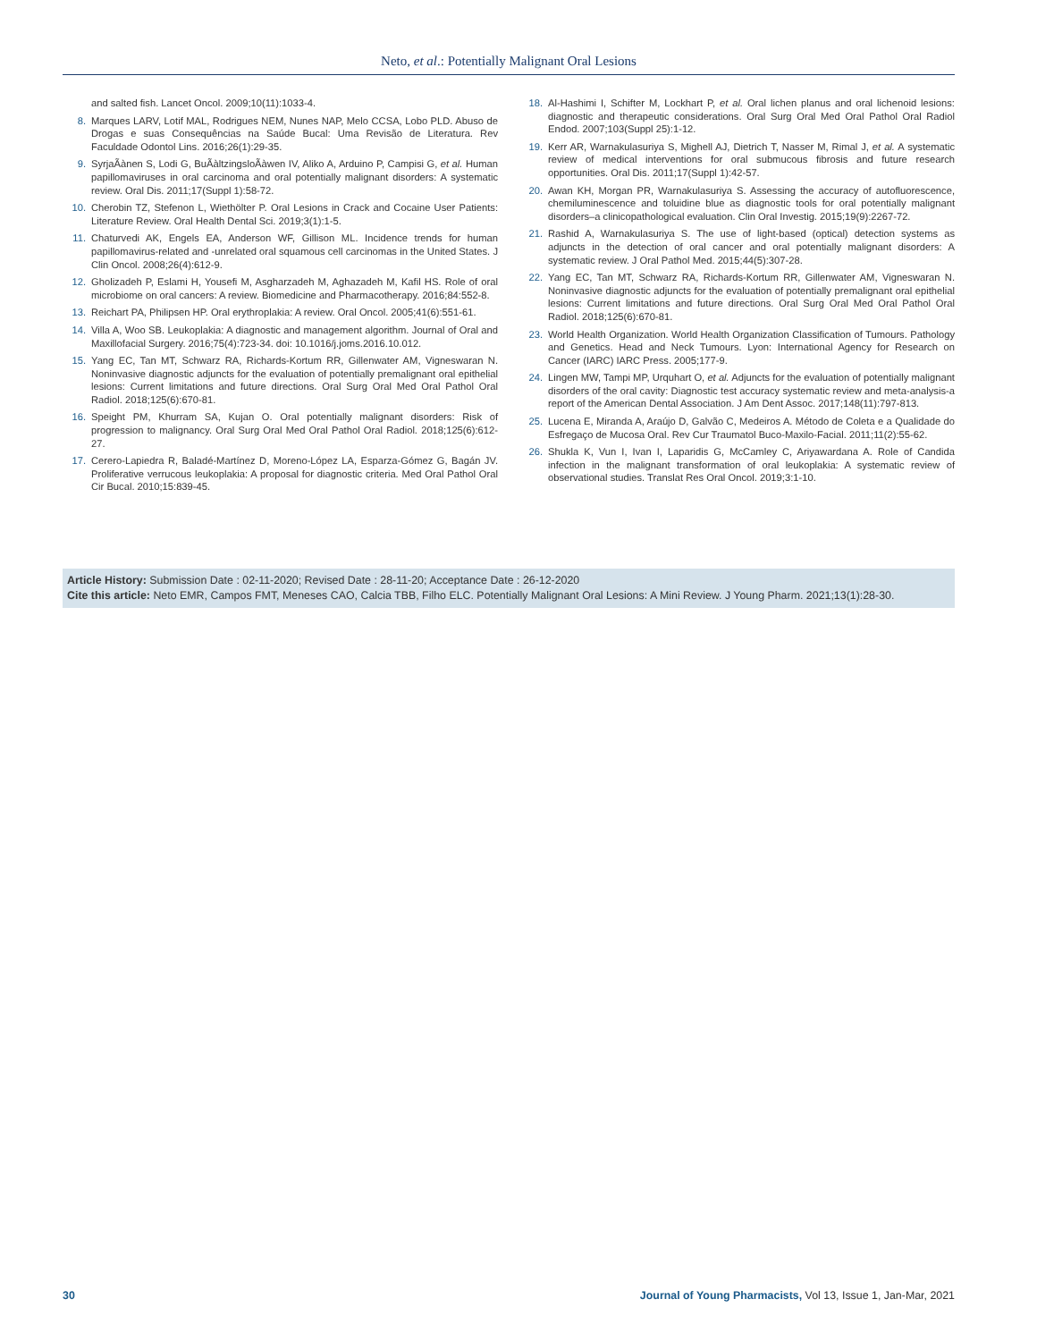Neto, et al.: Potentially Malignant Oral Lesions
and salted fish. Lancet Oncol. 2009;10(11):1033-4.
8. Marques LARV, Lotif MAL, Rodrigues NEM, Nunes NAP, Melo CCSA, Lobo PLD. Abuso de Drogas e suas Consequências na Saúde Bucal: Uma Revisão de Literatura. Rev Faculdade Odontol Lins. 2016;26(1):29-35.
9. SyrjaÃànen S, Lodi G, BuÃàltzingsloÃàwen IV, Aliko A, Arduino P, Campisi G, et al. Human papillomaviruses in oral carcinoma and oral potentially malignant disorders: A systematic review. Oral Dis. 2011;17(Suppl 1):58-72.
10. Cherobin TZ, Stefenon L, Wiethölter P. Oral Lesions in Crack and Cocaine User Patients: Literature Review. Oral Health Dental Sci. 2019;3(1):1-5.
11. Chaturvedi AK, Engels EA, Anderson WF, Gillison ML. Incidence trends for human papillomavirus-related and -unrelated oral squamous cell carcinomas in the United States. J Clin Oncol. 2008;26(4):612-9.
12. Gholizadeh P, Eslami H, Yousefi M, Asgharzadeh M, Aghazadeh M, Kafil HS. Role of oral microbiome on oral cancers: A review. Biomedicine and Pharmacotherapy. 2016;84:552-8.
13. Reichart PA, Philipsen HP. Oral erythroplakia: A review. Oral Oncol. 2005;41(6):551-61.
14. Villa A, Woo SB. Leukoplakia: A diagnostic and management algorithm. Journal of Oral and Maxillofacial Surgery. 2016;75(4):723-34. doi: 10.1016/j.joms.2016.10.012.
15. Yang EC, Tan MT, Schwarz RA, Richards-Kortum RR, Gillenwater AM, Vigneswaran N. Noninvasive diagnostic adjuncts for the evaluation of potentially premalignant oral epithelial lesions: Current limitations and future directions. Oral Surg Oral Med Oral Pathol Oral Radiol. 2018;125(6):670-81.
16. Speight PM, Khurram SA, Kujan O. Oral potentially malignant disorders: Risk of progression to malignancy. Oral Surg Oral Med Oral Pathol Oral Radiol. 2018;125(6):612-27.
17. Cerero-Lapiedra R, Baladé-Martínez D, Moreno-López LA, Esparza-Gómez G, Bagán JV. Proliferative verrucous leukoplakia: A proposal for diagnostic criteria. Med Oral Pathol Oral Cir Bucal. 2010;15:839-45.
18. Al-Hashimi I, Schifter M, Lockhart P, et al. Oral lichen planus and oral lichenoid lesions: diagnostic and therapeutic considerations. Oral Surg Oral Med Oral Pathol Oral Radiol Endod. 2007;103(Suppl 25):1-12.
19. Kerr AR, Warnakulasuriya S, Mighell AJ, Dietrich T, Nasser M, Rimal J, et al. A systematic review of medical interventions for oral submucous fibrosis and future research opportunities. Oral Dis. 2011;17(Suppl 1):42-57.
20. Awan KH, Morgan PR, Warnakulasuriya S. Assessing the accuracy of autofluorescence, chemiluminescence and toluidine blue as diagnostic tools for oral potentially malignant disorders–a clinicopathological evaluation. Clin Oral Investig. 2015;19(9):2267-72.
21. Rashid A, Warnakulasuriya S. The use of light-based (optical) detection systems as adjuncts in the detection of oral cancer and oral potentially malignant disorders: A systematic review. J Oral Pathol Med. 2015;44(5):307-28.
22. Yang EC, Tan MT, Schwarz RA, Richards-Kortum RR, Gillenwater AM, Vigneswaran N. Noninvasive diagnostic adjuncts for the evaluation of potentially premalignant oral epithelial lesions: Current limitations and future directions. Oral Surg Oral Med Oral Pathol Oral Radiol. 2018;125(6):670-81.
23. World Health Organization. World Health Organization Classification of Tumours. Pathology and Genetics. Head and Neck Tumours. Lyon: International Agency for Research on Cancer (IARC) IARC Press. 2005;177-9.
24. Lingen MW, Tampi MP, Urquhart O, et al. Adjuncts for the evaluation of potentially malignant disorders of the oral cavity: Diagnostic test accuracy systematic review and meta-analysis-a report of the American Dental Association. J Am Dent Assoc. 2017;148(11):797-813.
25. Lucena E, Miranda A, Araújo D, Galvão C, Medeiros A. Método de Coleta e a Qualidade do Esfregaço de Mucosa Oral. Rev Cur Traumatol Buco-Maxilo-Facial. 2011;11(2):55-62.
26. Shukla K, Vun I, Ivan I, Laparidis G, McCamley C, Ariyawardana A. Role of Candida infection in the malignant transformation of oral leukoplakia: A systematic review of observational studies. Translat Res Oral Oncol. 2019;3:1-10.
Article History: Submission Date : 02-11-2020; Revised Date : 28-11-20; Acceptance Date : 26-12-2020
Cite this article: Neto EMR, Campos FMT, Meneses CAO, Calcia TBB, Filho ELC. Potentially Malignant Oral Lesions: A Mini Review. J Young Pharm. 2021;13(1):28-30.
30 Journal of Young Pharmacists, Vol 13, Issue 1, Jan-Mar, 2021